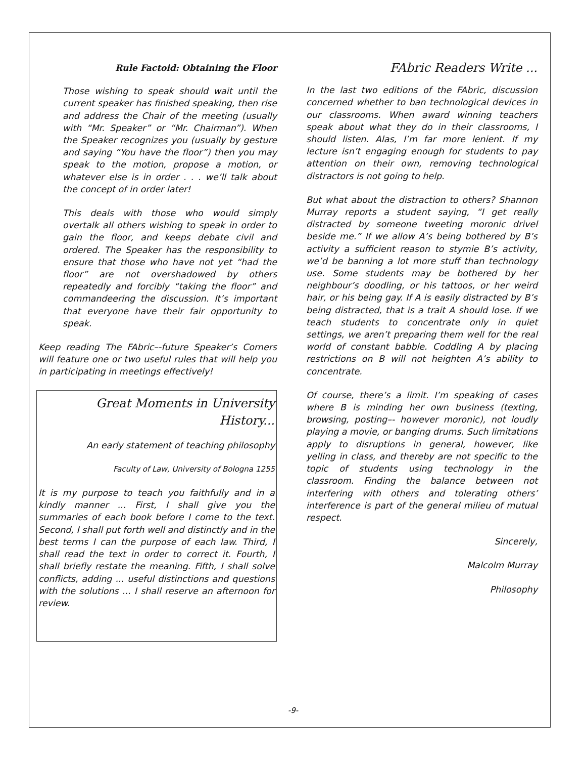Rule Factoid: Obtaining the Floor
Those wishing to speak should wait until the current speaker has finished speaking, then rise and address the Chair of the meeting (usually with “Mr. Speaker” or “Mr. Chairman”). When the Speaker recognizes you (usually by gesture and saying “You have the floor”) then you may speak to the motion, propose a motion, or whatever else is in order . . . we’ll talk about the concept of in order later!
This deals with those who would simply overtalk all others wishing to speak in order to gain the floor, and keeps debate civil and ordered. The Speaker has the responsibility to ensure that those who have not yet “had the floor” are not overshadowed by others repeatedly and forcibly “taking the floor” and commandeering the discussion. It’s important that everyone have their fair opportunity to speak.
Keep reading The FAbric–-future Speaker’s Corners will feature one or two useful rules that will help you in participating in meetings effectively!
Great Moments in University History...
An early statement of teaching philosophy
Faculty of Law, University of Bologna 1255
It is my purpose to teach you faithfully and in a kindly manner ... First, I shall give you the summaries of each book before I come to the text. Second, I shall put forth well and distinctly and in the best terms I can the purpose of each law. Third, I shall read the text in order to correct it. Fourth, I shall briefly restate the meaning. Fifth, I shall solve conflicts, adding ... useful distinctions and questions with the solutions ... I shall reserve an afternoon for review.
FAbric Readers Write ...
In the last two editions of the FAbric, discussion concerned whether to ban technological devices in our classrooms. When award winning teachers speak about what they do in their classrooms, I should listen. Alas, I’m far more lenient. If my lecture isn’t engaging enough for students to pay attention on their own, removing technological distractors is not going to help.
But what about the distraction to others? Shannon Murray reports a student saying, “I get really distracted by someone tweeting moronic drivel beside me.” If we allow A’s being bothered by B’s activity a sufficient reason to stymie B’s activity, we’d be banning a lot more stuff than technology use. Some students may be bothered by her neighbour’s doodling, or his tattoos, or her weird hair, or his being gay. If A is easily distracted by B’s being distracted, that is a trait A should lose. If we teach students to concentrate only in quiet settings, we aren’t preparing them well for the real world of constant babble. Coddling A by placing restrictions on B will not heighten A’s ability to concentrate.
Of course, there’s a limit. I’m speaking of cases where B is minding her own business (texting, browsing, posting–- however moronic), not loudly playing a movie, or banging drums. Such limitations apply to disruptions in general, however, like yelling in class, and thereby are not specific to the topic of students using technology in the classroom. Finding the balance between not interfering with others and tolerating others’ interference is part of the general milieu of mutual respect.
Sincerely,
Malcolm Murray
Philosophy
-9-